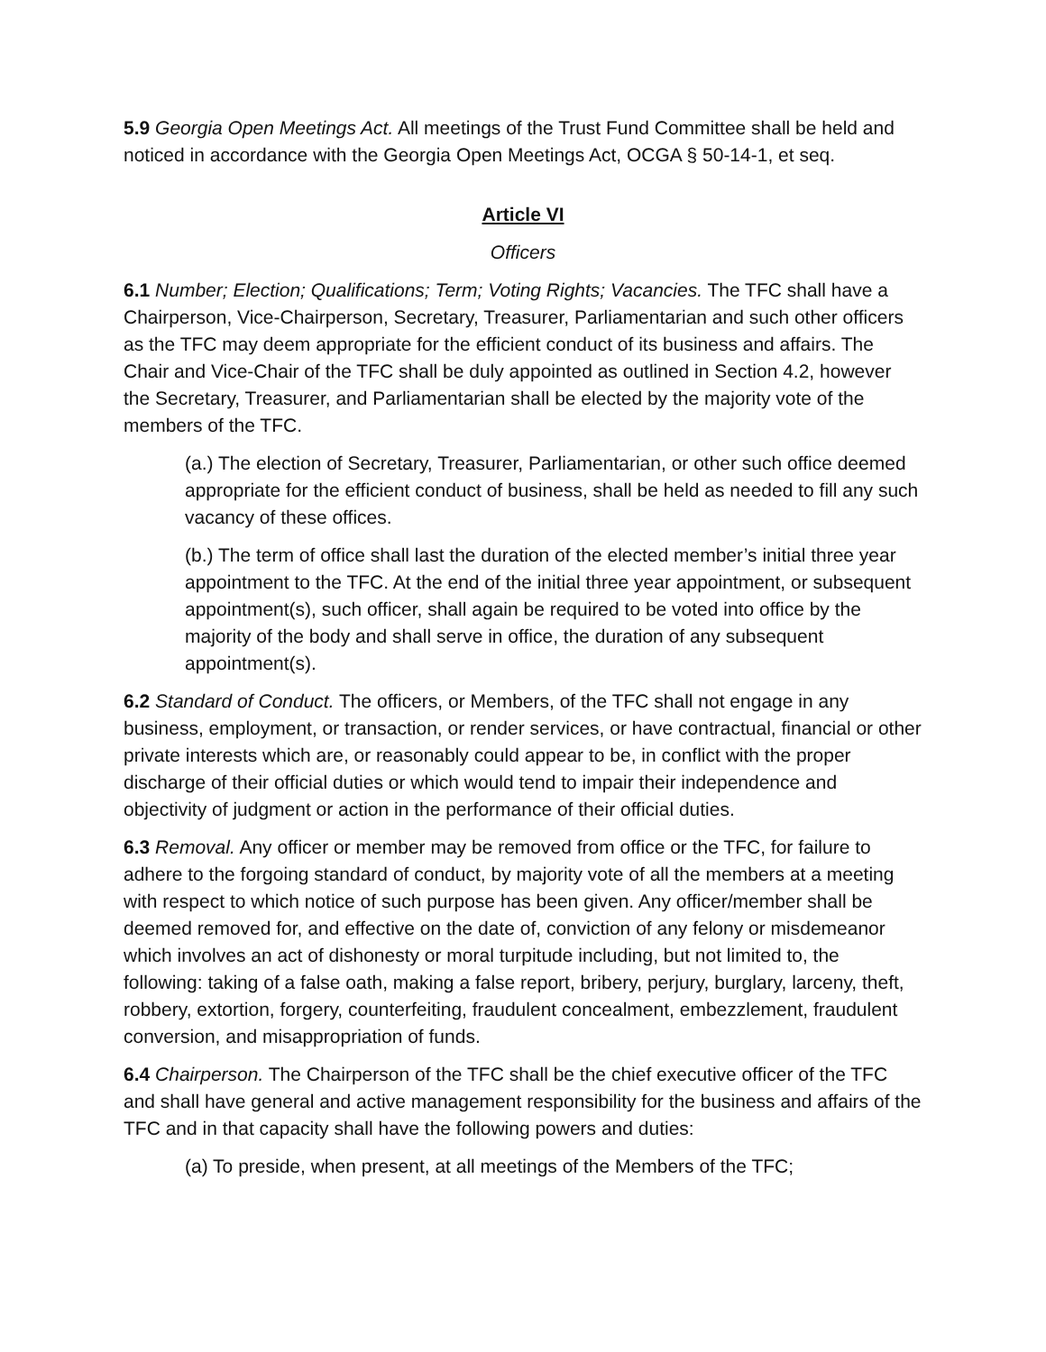5.9 Georgia Open Meetings Act. All meetings of the Trust Fund Committee shall be held and noticed in accordance with the Georgia Open Meetings Act, OCGA § 50-14-1, et seq.
Article VI
Officers
6.1 Number; Election; Qualifications; Term; Voting Rights; Vacancies. The TFC shall have a Chairperson, Vice-Chairperson, Secretary, Treasurer, Parliamentarian and such other officers as the TFC may deem appropriate for the efficient conduct of its business and affairs. The Chair and Vice-Chair of the TFC shall be duly appointed as outlined in Section 4.2, however the Secretary, Treasurer, and Parliamentarian shall be elected by the majority vote of the members of the TFC.
(a.) The election of Secretary, Treasurer, Parliamentarian, or other such office deemed appropriate for the efficient conduct of business, shall be held as needed to fill any such vacancy of these offices.
(b.) The term of office shall last the duration of the elected member’s initial three year appointment to the TFC. At the end of the initial three year appointment, or subsequent appointment(s), such officer, shall again be required to be voted into office by the majority of the body and shall serve in office, the duration of any subsequent appointment(s).
6.2 Standard of Conduct. The officers, or Members, of the TFC shall not engage in any business, employment, or transaction, or render services, or have contractual, financial or other private interests which are, or reasonably could appear to be, in conflict with the proper discharge of their official duties or which would tend to impair their independence and objectivity of judgment or action in the performance of their official duties.
6.3 Removal. Any officer or member may be removed from office or the TFC, for failure to adhere to the forgoing standard of conduct, by majority vote of all the members at a meeting with respect to which notice of such purpose has been given. Any officer/member shall be deemed removed for, and effective on the date of, conviction of any felony or misdemeanor which involves an act of dishonesty or moral turpitude including, but not limited to, the following: taking of a false oath, making a false report, bribery, perjury, burglary, larceny, theft, robbery, extortion, forgery, counterfeiting, fraudulent concealment, embezzlement, fraudulent conversion, and misappropriation of funds.
6.4 Chairperson. The Chairperson of the TFC shall be the chief executive officer of the TFC and shall have general and active management responsibility for the business and affairs of the TFC and in that capacity shall have the following powers and duties:
(a) To preside, when present, at all meetings of the Members of the TFC;